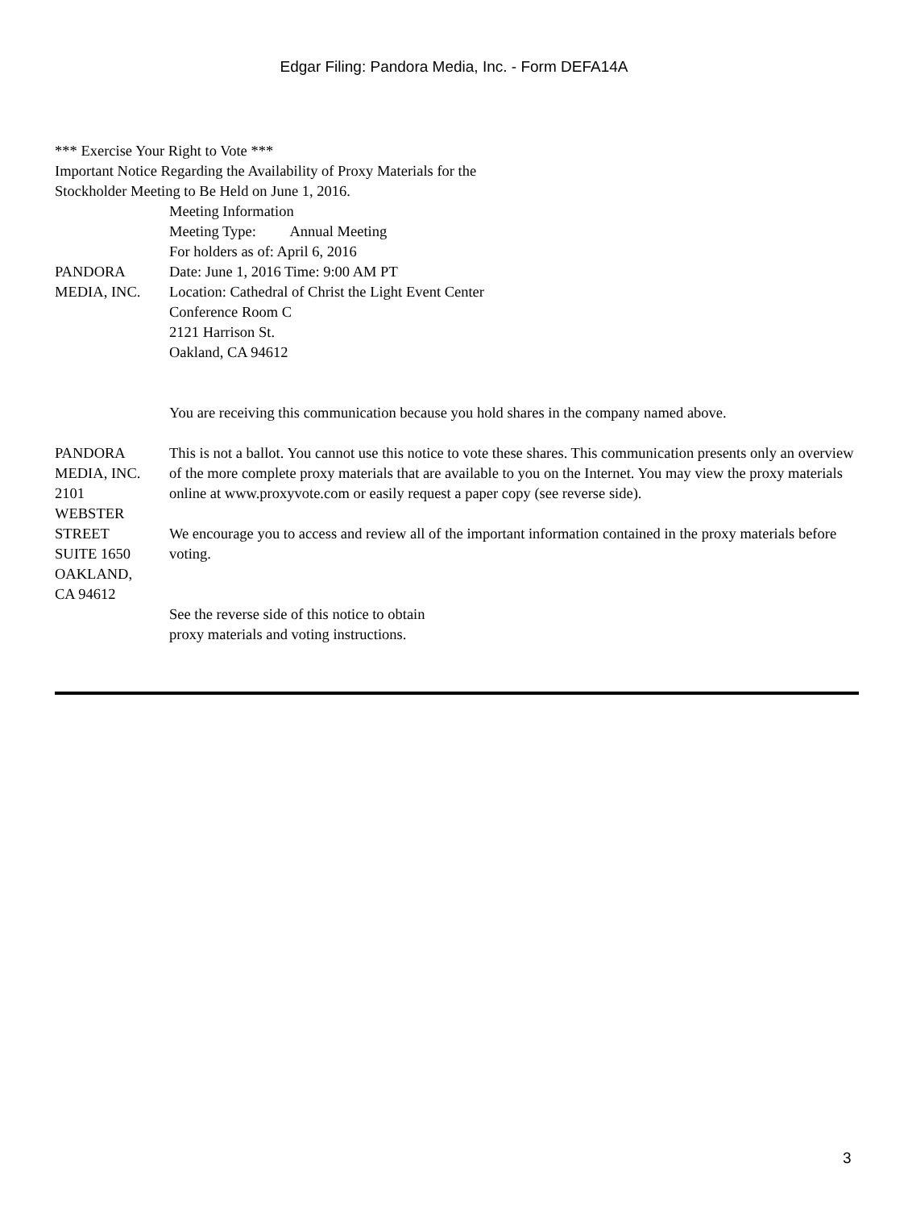Edgar Filing: Pandora Media, Inc. - Form DEFA14A
*** Exercise Your Right to Vote ***
Important Notice Regarding the Availability of Proxy Materials for the
Stockholder Meeting to Be Held on June 1, 2016.
PANDORA
MEDIA, INC.
Meeting Information
Meeting Type: Annual Meeting
For holders as of: April 6, 2016
Date: June 1, 2016 Time: 9:00 AM PT
Location: Cathedral of Christ the Light Event Center
Conference Room C
2121 Harrison St.
Oakland, CA 94612
You are receiving this communication because you hold shares in the company named above.
PANDORA
MEDIA, INC.
2101
WEBSTER
STREET
SUITE 1650
OAKLAND,
CA 94612
This is not a ballot. You cannot use this notice to vote these shares. This communication presents only an overview of the more complete proxy materials that are available to you on the Internet. You may view the proxy materials online at www.proxyvote.com or easily request a paper copy (see reverse side).
We encourage you to access and review all of the important information contained in the proxy materials before voting.
See the reverse side of this notice to obtain
proxy materials and voting instructions.
3